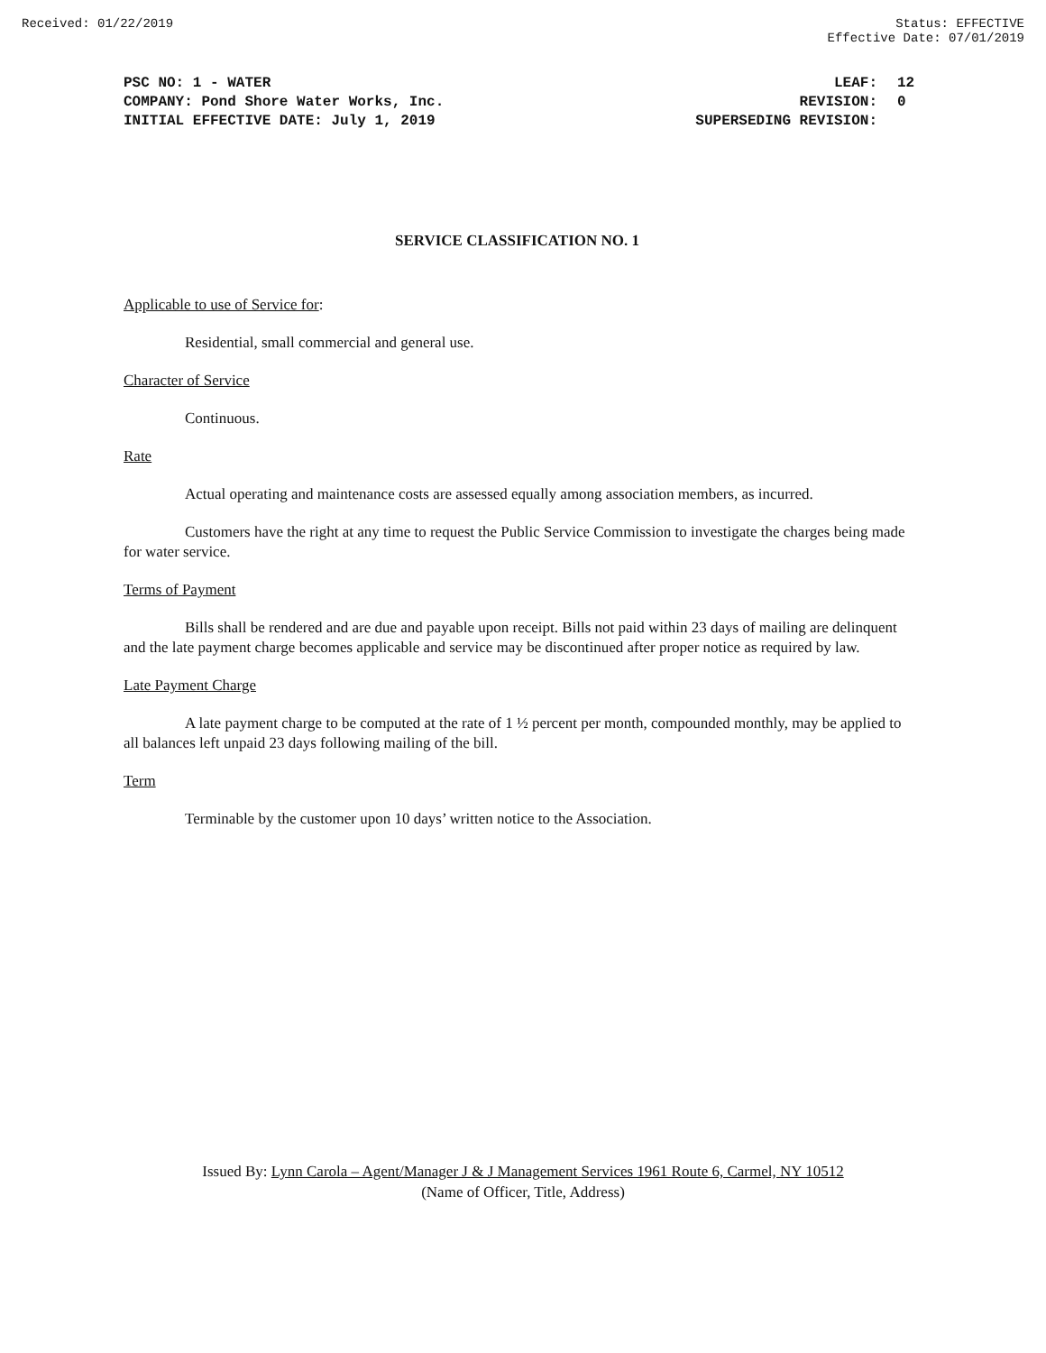Received: 01/22/2019 Status: EFFECTIVE
Effective Date: 07/01/2019
| PSC NO: 1 - WATER | LEAF: | 12 |
| COMPANY: Pond Shore Water Works, Inc. | REVISION: | 0 |
| INITIAL EFFECTIVE DATE: July 1, 2019 | SUPERSEDING REVISION: | |
SERVICE CLASSIFICATION NO. 1
Applicable to use of Service for:
Residential, small commercial and general use.
Character of Service
Continuous.
Rate
Actual operating and maintenance costs are assessed equally among association members, as incurred.
Customers have the right at any time to request the Public Service Commission to investigate the charges being made for water service.
Terms of Payment
Bills shall be rendered and are due and payable upon receipt. Bills not paid within 23 days of mailing are delinquent and the late payment charge becomes applicable and service may be discontinued after proper notice as required by law.
Late Payment Charge
A late payment charge to be computed at the rate of 1 ½ percent per month, compounded monthly, may be applied to all balances left unpaid 23 days following mailing of the bill.
Term
Terminable by the customer upon 10 days’ written notice to the Association.
Issued By: Lynn Carola – Agent/Manager J & J Management Services 1961 Route 6, Carmel, NY 10512
(Name of Officer, Title, Address)